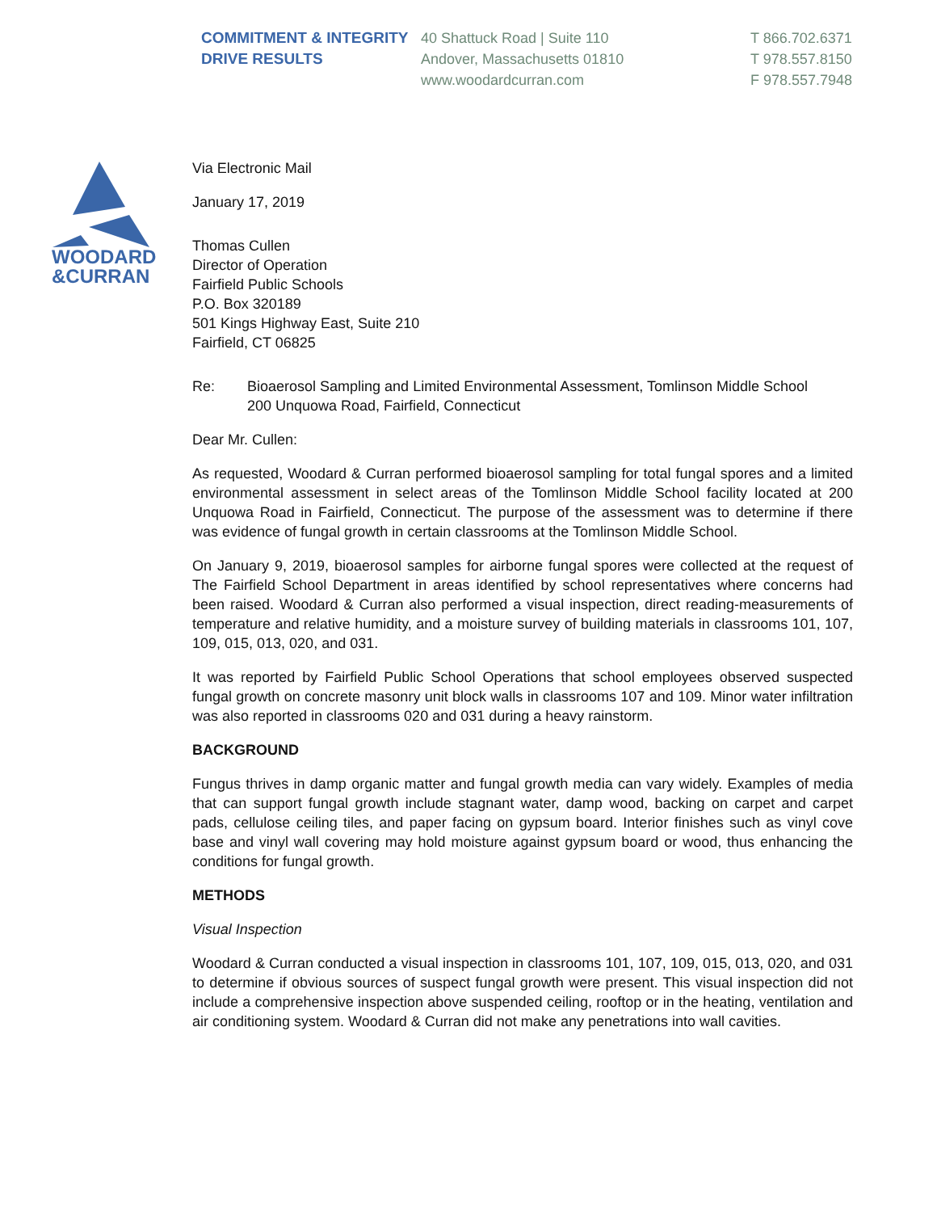COMMITMENT & INTEGRITY
DRIVE RESULTS
40 Shattuck Road | Suite 110
Andover, Massachusetts 01810
www.woodardcurran.com
T 866.702.6371
T 978.557.8150
F 978.557.7948
WOODARD
&CURRAN
Via Electronic Mail
January 17, 2019
Thomas Cullen
Director of Operation
Fairfield Public Schools
P.O. Box 320189
501 Kings Highway East, Suite 210
Fairfield, CT 06825
Re: Bioaerosol Sampling and Limited Environmental Assessment, Tomlinson Middle School
200 Unquowa Road, Fairfield, Connecticut
Dear Mr. Cullen:
As requested, Woodard & Curran performed bioaerosol sampling for total fungal spores and a limited environmental assessment in select areas of the Tomlinson Middle School facility located at 200 Unquowa Road in Fairfield, Connecticut. The purpose of the assessment was to determine if there was evidence of fungal growth in certain classrooms at the Tomlinson Middle School.
On January 9, 2019, bioaerosol samples for airborne fungal spores were collected at the request of The Fairfield School Department in areas identified by school representatives where concerns had been raised. Woodard & Curran also performed a visual inspection, direct reading-measurements of temperature and relative humidity, and a moisture survey of building materials in classrooms 101, 107, 109, 015, 013, 020, and 031.
It was reported by Fairfield Public School Operations that school employees observed suspected fungal growth on concrete masonry unit block walls in classrooms 107 and 109. Minor water infiltration was also reported in classrooms 020 and 031 during a heavy rainstorm.
BACKGROUND
Fungus thrives in damp organic matter and fungal growth media can vary widely. Examples of media that can support fungal growth include stagnant water, damp wood, backing on carpet and carpet pads, cellulose ceiling tiles, and paper facing on gypsum board. Interior finishes such as vinyl cove base and vinyl wall covering may hold moisture against gypsum board or wood, thus enhancing the conditions for fungal growth.
METHODS
Visual Inspection
Woodard & Curran conducted a visual inspection in classrooms 101, 107, 109, 015, 013, 020, and 031 to determine if obvious sources of suspect fungal growth were present. This visual inspection did not include a comprehensive inspection above suspended ceiling, rooftop or in the heating, ventilation and air conditioning system. Woodard & Curran did not make any penetrations into wall cavities.